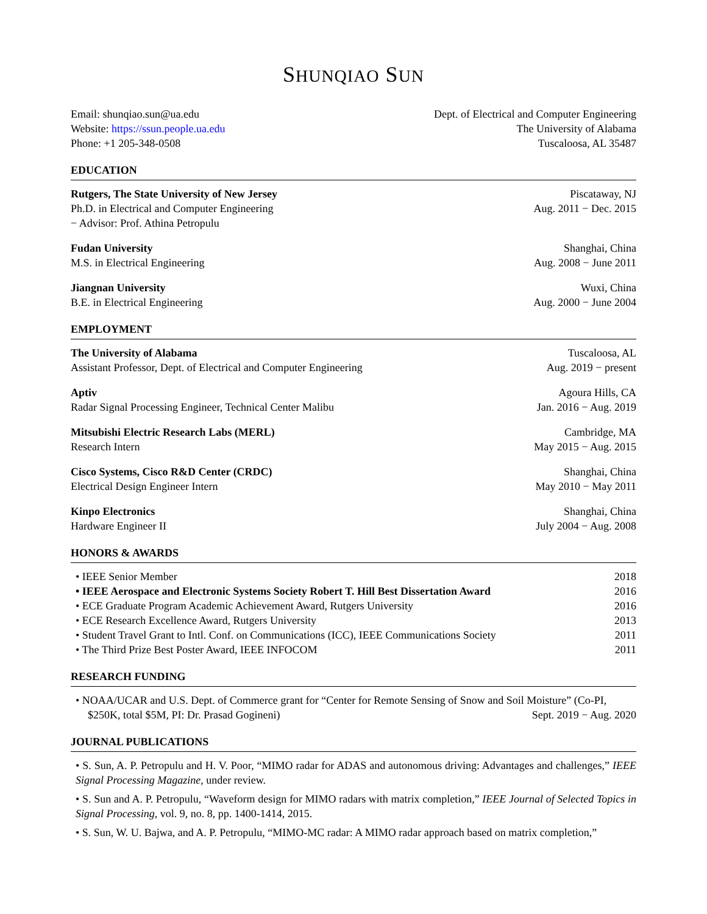SHUNQIAO SUN
Email: shunqiao.sun@ua.edu
Website: https://ssun.people.ua.edu
Phone: +1 205-348-0508
Dept. of Electrical and Computer Engineering
The University of Alabama
Tuscaloosa, AL 35487
EDUCATION
Rutgers, The State University of New Jersey Piscataway, NJ
Ph.D. in Electrical and Computer Engineering Aug. 2011 − Dec. 2015
− Advisor: Prof. Athina Petropulu
Fudan University Shanghai, China
M.S. in Electrical Engineering Aug. 2008 − June 2011
Jiangnan University Wuxi, China
B.E. in Electrical Engineering Aug. 2000 − June 2004
EMPLOYMENT
The University of Alabama Tuscaloosa, AL
Assistant Professor, Dept. of Electrical and Computer Engineering Aug. 2019 − present
Aptiv Agoura Hills, CA
Radar Signal Processing Engineer, Technical Center Malibu Jan. 2016 − Aug. 2019
Mitsubishi Electric Research Labs (MERL) Cambridge, MA
Research Intern May 2015 − Aug. 2015
Cisco Systems, Cisco R&D Center (CRDC) Shanghai, China
Electrical Design Engineer Intern May 2010 − May 2011
Kinpo Electronics Shanghai, China
Hardware Engineer II July 2004 − Aug. 2008
HONORS & AWARDS
• IEEE Senior Member 2018
• IEEE Aerospace and Electronic Systems Society Robert T. Hill Best Dissertation Award 2016
• ECE Graduate Program Academic Achievement Award, Rutgers University 2016
• ECE Research Excellence Award, Rutgers University 2013
• Student Travel Grant to Intl. Conf. on Communications (ICC), IEEE Communications Society 2011
• The Third Prize Best Poster Award, IEEE INFOCOM 2011
RESEARCH FUNDING
• NOAA/UCAR and U.S. Dept. of Commerce grant for “Center for Remote Sensing of Snow and Soil Moisture” (Co-PI,
$250K, total $5M, PI: Dr. Prasad Gogineni) Sept. 2019 − Aug. 2020
JOURNAL PUBLICATIONS
• S. Sun, A. P. Petropulu and H. V. Poor, “MIMO radar for ADAS and autonomous driving: Advantages and challenges,” IEEE Signal Processing Magazine, under review.
• S. Sun and A. P. Petropulu, “Waveform design for MIMO radars with matrix completion,” IEEE Journal of Selected Topics in Signal Processing, vol. 9, no. 8, pp. 1400-1414, 2015.
• S. Sun, W. U. Bajwa, and A. P. Petropulu, “MIMO-MC radar: A MIMO radar approach based on matrix completion,”